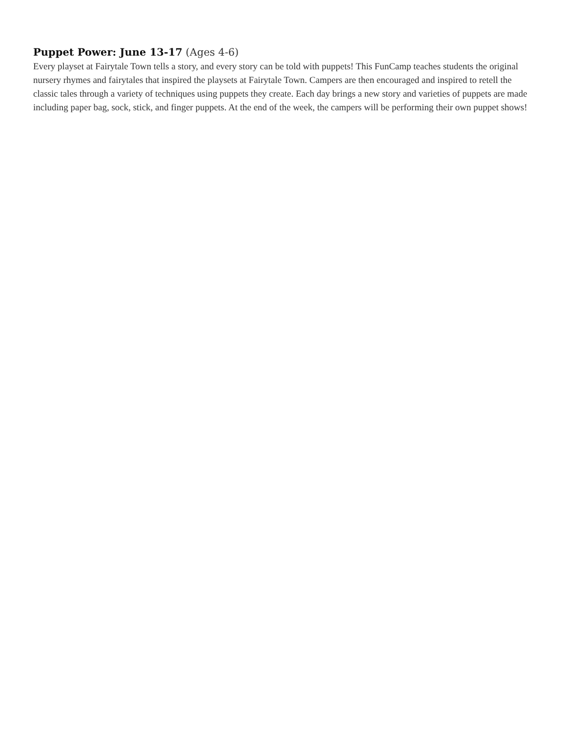Puppet Power: June 13-17 (Ages 4-6)
Every playset at Fairytale Town tells a story, and every story can be told with puppets! This FunCamp teaches students the original nursery rhymes and fairytales that inspired the playsets at Fairytale Town. Campers are then encouraged and inspired to retell the classic tales through a variety of techniques using puppets they create. Each day brings a new story and varieties of puppets are made including paper bag, sock, stick, and finger puppets. At the end of the week, the campers will be performing their own puppet shows!